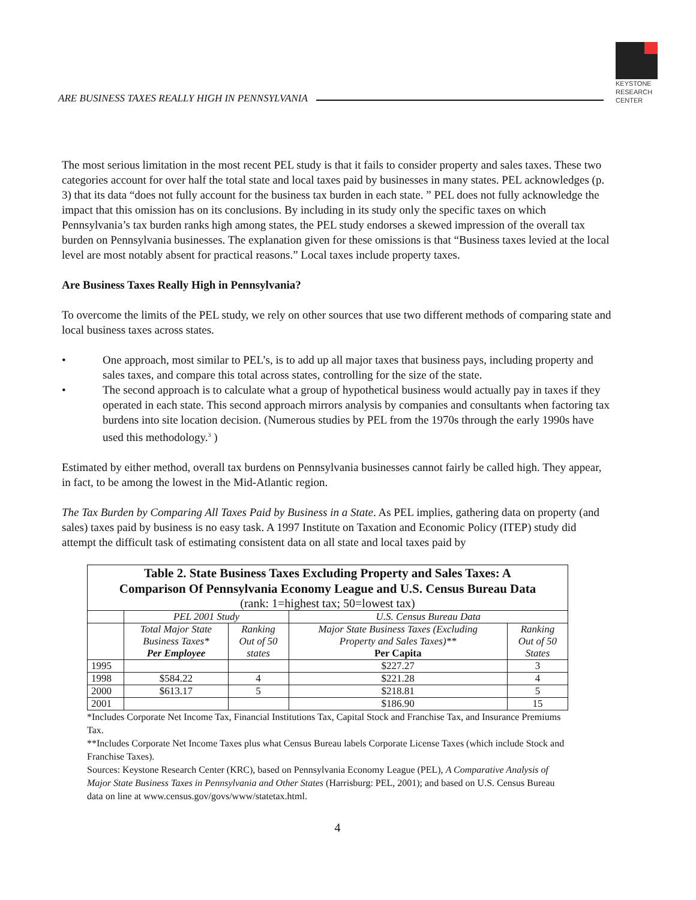ARE BUSINESS TAXES REALLY HIGH IN PENNSYLVANIA
KEYSTONE
RESEARCH
CENTER
The most serious limitation in the most recent PEL study is that it fails to consider property and sales taxes. These two categories account for over half the total state and local taxes paid by businesses in many states. PEL acknowledges (p. 3) that its data “does not fully account for the business tax burden in each state. ” PEL does not fully acknowledge the impact that this omission has on its conclusions. By including in its study only the specific taxes on which Pennsylvania’s tax burden ranks high among states, the PEL study endorses a skewed impression of the overall tax burden on Pennsylvania businesses. The explanation given for these omissions is that “Business taxes levied at the local level are most notably absent for practical reasons.” Local taxes include property taxes.
Are Business Taxes Really High in Pennsylvania?
To overcome the limits of the PEL study, we rely on other sources that use two different methods of comparing state and local business taxes across states.
• One approach, most similar to PEL’s, is to add up all major taxes that business pays, including property and sales taxes, and compare this total across states, controlling for the size of the state.
• The second approach is to calculate what a group of hypothetical business would actually pay in taxes if they operated in each state. This second approach mirrors analysis by companies and consultants when factoring tax burdens into site location decision. (Numerous studies by PEL from the 1970s through the early 1990s have used this methodology.<sup>3</sup> )
Estimated by either method, overall tax burdens on Pennsylvania businesses cannot fairly be called high. They appear, in fact, to be among the lowest in the Mid-Atlantic region.
The Tax Burden by Comparing All Taxes Paid by Business in a State. As PEL implies, gathering data on property (and sales) taxes paid by business is no easy task. A 1997 Institute on Taxation and Economic Policy (ITEP) study did attempt the difficult task of estimating consistent data on all state and local taxes paid by
| Table 2. State Business Taxes Excluding Property and Sales Taxes: A Comparison Of Pennsylvania Economy League and U.S. Census Bureau Data (rank: 1=highest tax; 50=lowest tax) | | | | |
| --- | --- | --- | --- | --- |
| | PEL 2001 Study | | U.S. Census Bureau Data | |
| | Total Major State Business Taxes* Per Employee | Ranking Out of 50 states | Major State Business Taxes (Excluding Property and Sales Taxes)** Per Capita | Ranking Out of 50 States |
| 1995 | | | $227.27 | 3 |
| 1998 | $584.22 | 4 | $221.28 | 4 |
| 2000 | $613.17 | 5 | $218.81 | 5 |
| 2001 | | | $186.90 | 15 |
*Includes Corporate Net Income Tax, Financial Institutions Tax, Capital Stock and Franchise Tax, and Insurance Premiums Tax.
**Includes Corporate Net Income Taxes plus what Census Bureau labels Corporate License Taxes (which include Stock and Franchise Taxes).
Sources: Keystone Research Center (KRC), based on Pennsylvania Economy League (PEL), A Comparative Analysis of Major State Business Taxes in Pennsylvania and Other States (Harrisburg: PEL, 2001); and based on U.S. Census Bureau data on line at www.census.gov/govs/www/statetax.html.
4